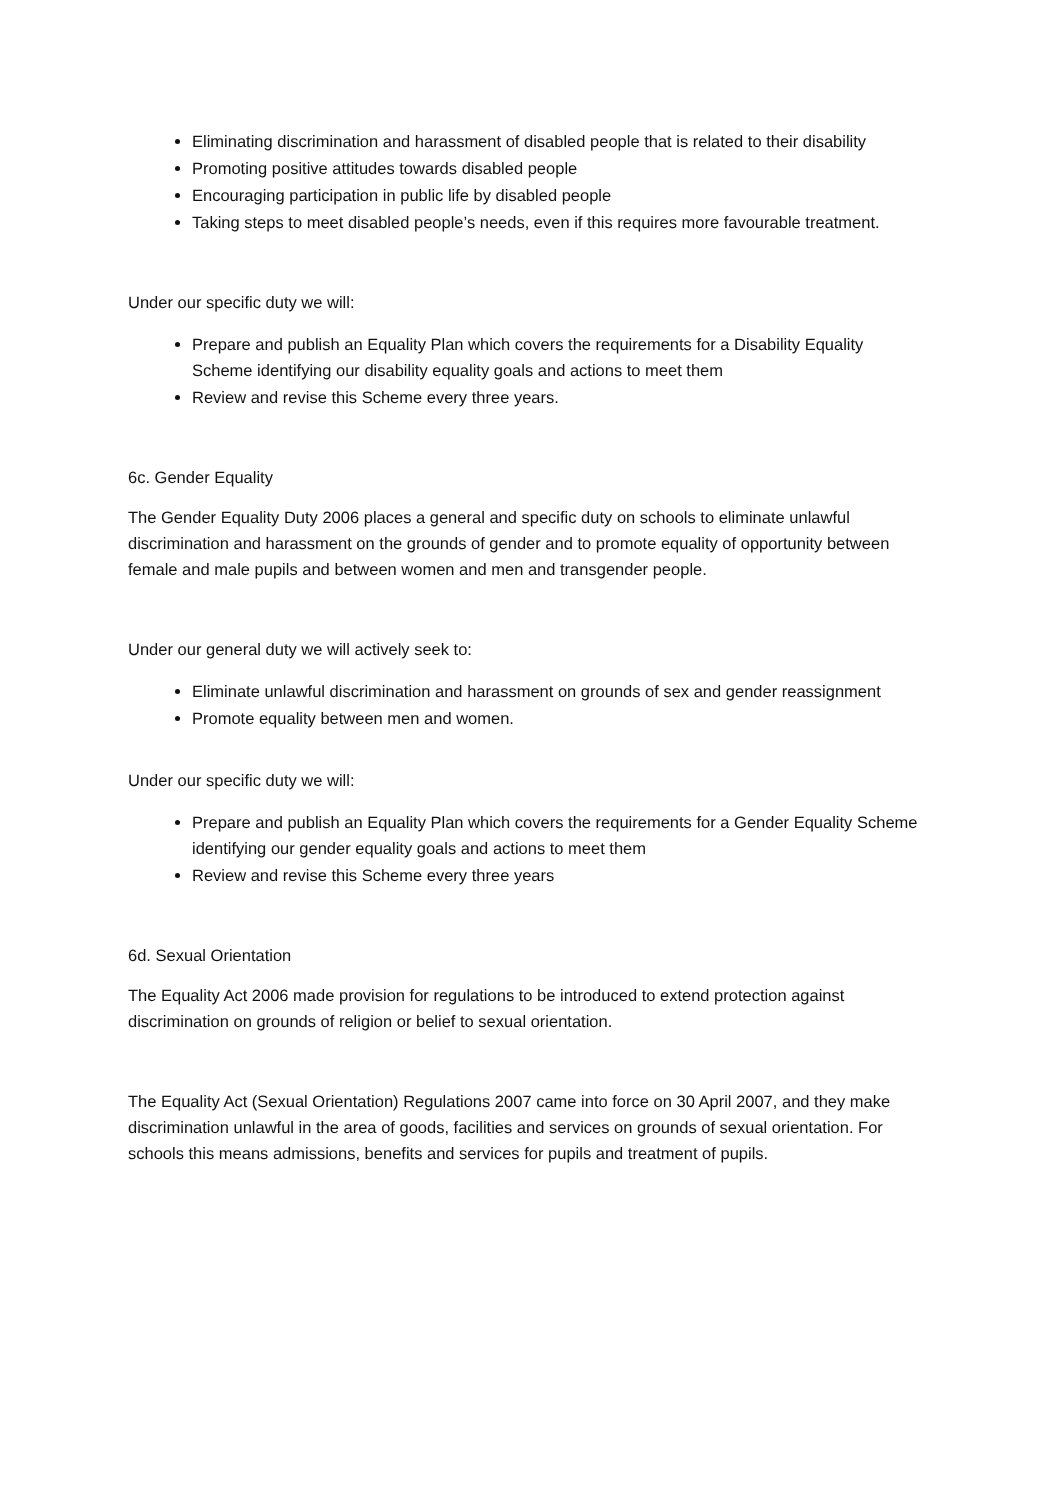Eliminating discrimination and harassment of disabled people that is related to their disability
Promoting positive attitudes towards disabled people
Encouraging participation in public life by disabled people
Taking steps to meet disabled people’s needs, even if this requires more favourable treatment.
Under our specific duty we will:
Prepare and publish an Equality Plan which covers the requirements for a Disability Equality Scheme identifying our disability equality goals and actions to meet them
Review and revise this Scheme every three years.
6c. Gender Equality
The Gender Equality Duty 2006 places a general and specific duty on schools to eliminate unlawful discrimination and harassment on the grounds of gender and to promote equality of opportunity between female and male pupils and between women and men and transgender people.
Under our general duty we will actively seek to:
Eliminate unlawful discrimination and harassment on grounds of sex and gender reassignment
Promote equality between men and women.
Under our specific duty we will:
Prepare and publish an Equality Plan which covers the requirements for a Gender Equality Scheme identifying our gender equality goals and actions to meet them
Review and revise this Scheme every three years
6d. Sexual Orientation
The Equality Act 2006 made provision for regulations to be introduced to extend protection against discrimination on grounds of religion or belief to sexual orientation.
The Equality Act (Sexual Orientation) Regulations 2007 came into force on 30 April 2007, and they make discrimination unlawful in the area of goods, facilities and services on grounds of sexual orientation. For schools this means admissions, benefits and services for pupils and treatment of pupils.